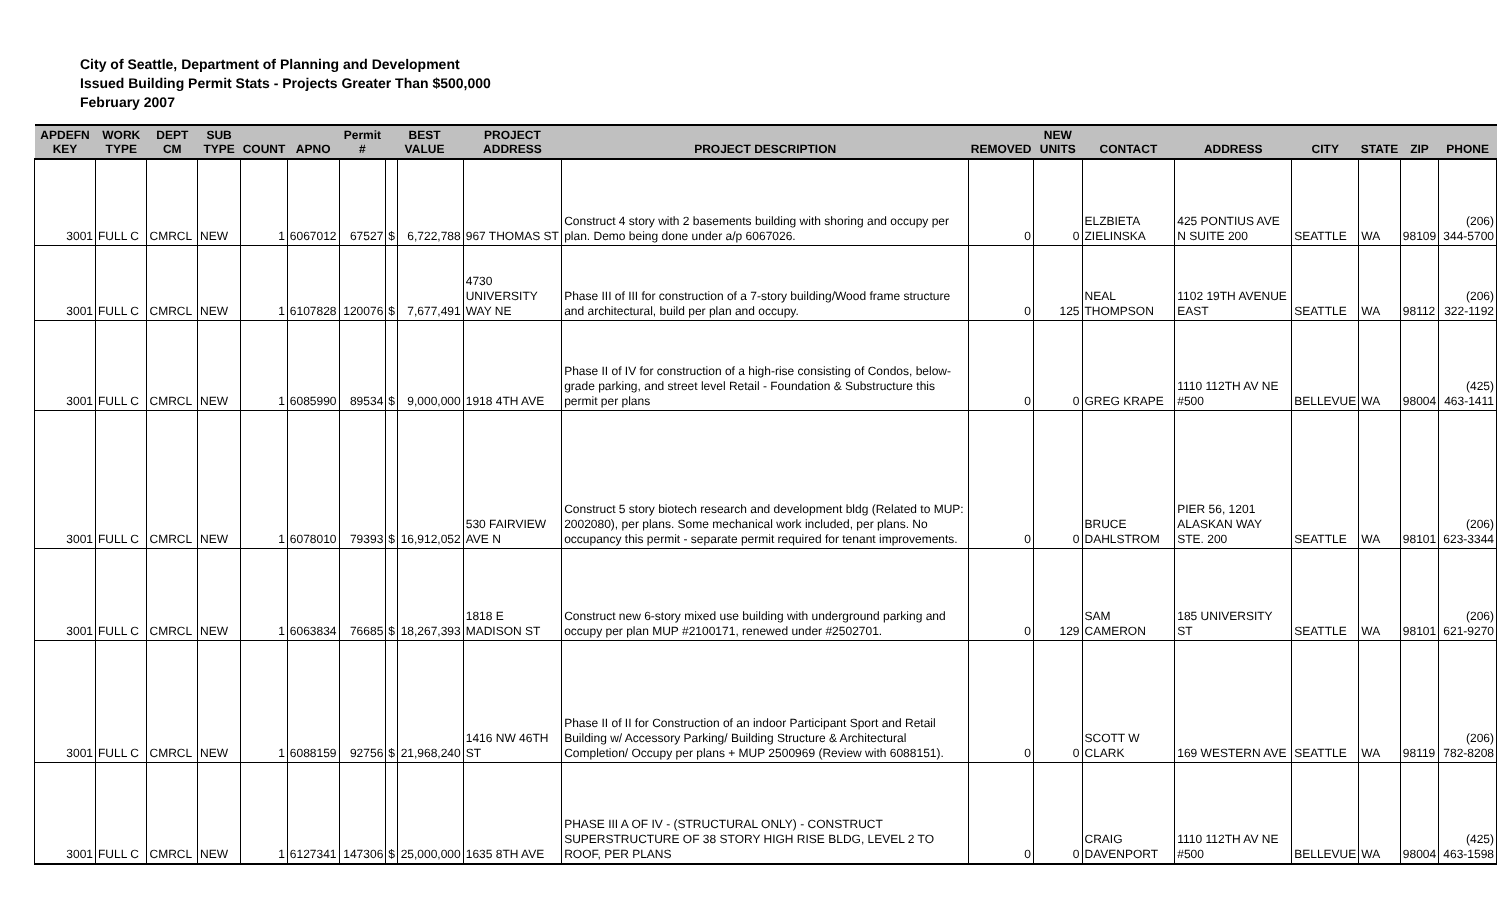City of Seattle, Department of Planning and Development
Issued Building Permit Stats - Projects Greater Than $500,000
February 2007
| APDEFN KEY | WORK TYPE | DEPT CM | SUB TYPE | COUNT | APNO | Permit # | BEST VALUE | | PROJECT ADDRESS | PROJECT DESCRIPTION | REMOVED | NEW UNITS | CONTACT | ADDRESS | CITY | STATE | ZIP | PHONE |
| --- | --- | --- | --- | --- | --- | --- | --- | --- | --- | --- | --- | --- | --- | --- | --- | --- | --- | --- |
| 3001 | FULL C | CMRCL | NEW | 1 | 6067012 | 67527 | $ | 6,722,788 | 967 THOMAS ST | Construct 4 story with 2 basements building with shoring and occupy per plan. Demo being done under a/p 6067026. | 0 | 0 | ELZBIETA ZIELINSKA | 425 PONTIUS AVE N SUITE 200 | SEATTLE | WA | 98109 | (206) 344-5700 |
| 3001 | FULL C | CMRCL | NEW | 1 | 6107828 | 120076 | $ | 7,677,491 | 4730 UNIVERSITY WAY NE | Phase III of III for construction of a 7-story building/Wood frame structure and architectural, build per plan and occupy. | 0 | 125 | NEAL THOMPSON | 1102 19TH AVENUE EAST | SEATTLE | WA | 98112 | (206) 322-1192 |
| 3001 | FULL C | CMRCL | NEW | 1 | 6085990 | 89534 | $ | 9,000,000 | 1918 4TH AVE | Phase II of IV for construction of a high-rise consisting of Condos, below-grade parking, and street level Retail - Foundation & Substructure this permit per plans | 0 | 0 | GREG KRAPE | 1110 112TH AV NE #500 | BELLEVUE | WA | 98004 | (425) 463-1411 |
| 3001 | FULL C | CMRCL | NEW | 1 | 6078010 | 79393 | $ | 16,912,052 | 530 FAIRVIEW AVE N | Construct 5 story biotech research and development bldg (Related to MUP: 2002080), per plans. Some mechanical work included, per plans. No occupancy this permit - separate permit required for tenant improvements. | 0 | 0 | BRUCE DAHLSTROM | PIER 56, 1201 ALASKAN WAY STE. 200 | SEATTLE | WA | 98101 | (206) 623-3344 |
| 3001 | FULL C | CMRCL | NEW | 1 | 6063834 | 76685 | $ | 18,267,393 | 1818 E MADISON ST | Construct new 6-story mixed use building with underground parking and occupy per plan MUP #2100171, renewed under #2502701. | 0 | 129 | SAM CAMERON | 185 UNIVERSITY ST | SEATTLE | WA | 98101 | (206) 621-9270 |
| 3001 | FULL C | CMRCL | NEW | 1 | 6088159 | 92756 | $ | 21,968,240 | 1416 NW 46TH ST | Phase II of II for Construction of an indoor Participant Sport and Retail Building w/ Accessory Parking/ Building Structure & Architectural Completion/ Occupy per plans + MUP 2500969 (Review with 6088151). | 0 | 0 | SCOTT W CLARK | 169 WESTERN AVE | SEATTLE | WA | 98119 | (206) 782-8208 |
| 3001 | FULL C | CMRCL | NEW | 1 | 6127341 | 147306 | $ | 25,000,000 | 1635 8TH AVE | PHASE III A OF IV - (STRUCTURAL ONLY) - CONSTRUCT SUPERSTRUCTURE OF 38 STORY HIGH RISE BLDG, LEVEL 2 TO ROOF, PER PLANS | 0 | 0 | CRAIG DAVENPORT | 1110 112TH AV NE #500 | BELLEVUE | WA | 98004 | (425) 463-1598 |